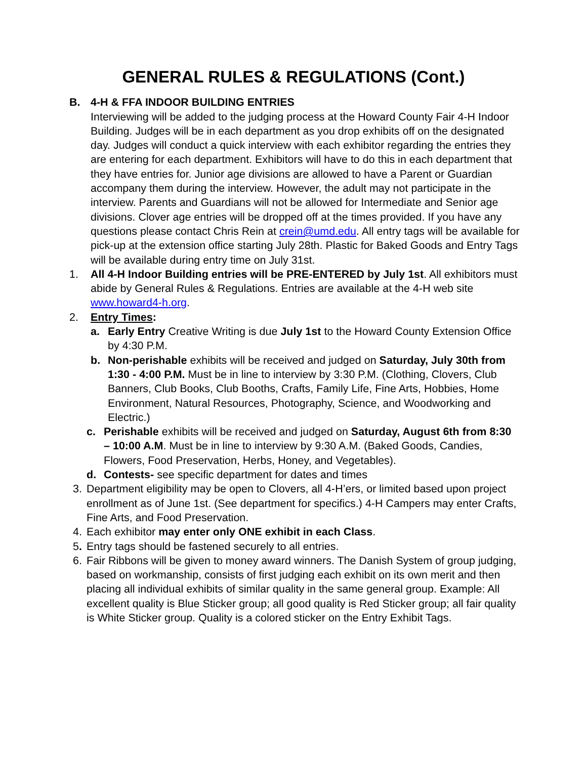GENERAL RULES & REGULATIONS (Cont.)
B. 4-H & FFA INDOOR BUILDING ENTRIES
Interviewing will be added to the judging process at the Howard County Fair 4-H Indoor Building. Judges will be in each department as you drop exhibits off on the designated day. Judges will conduct a quick interview with each exhibitor regarding the entries they are entering for each department. Exhibitors will have to do this in each department that they have entries for. Junior age divisions are allowed to have a Parent or Guardian accompany them during the interview. However, the adult may not participate in the interview. Parents and Guardians will not be allowed for Intermediate and Senior age divisions. Clover age entries will be dropped off at the times provided. If you have any questions please contact Chris Rein at crein@umd.edu. All entry tags will be available for pick-up at the extension office starting July 28th. Plastic for Baked Goods and Entry Tags will be available during entry time on July 31st.
1. All 4-H Indoor Building entries will be PRE-ENTERED by July 1st. All exhibitors must abide by General Rules & Regulations. Entries are available at the 4-H web site www.howard4-h.org.
2. Entry Times:
a. Early Entry Creative Writing is due July 1st to the Howard County Extension Office by 4:30 P.M.
b. Non-perishable exhibits will be received and judged on Saturday, July 30th from 1:30 - 4:00 P.M. Must be in line to interview by 3:30 P.M. (Clothing, Clovers, Club Banners, Club Books, Club Booths, Crafts, Family Life, Fine Arts, Hobbies, Home Environment, Natural Resources, Photography, Science, and Woodworking and Electric.)
c. Perishable exhibits will be received and judged on Saturday, August 6th from 8:30 – 10:00 A.M. Must be in line to interview by 9:30 A.M. (Baked Goods, Candies, Flowers, Food Preservation, Herbs, Honey, and Vegetables).
d. Contests- see specific department for dates and times
3. Department eligibility may be open to Clovers, all 4-H’ers, or limited based upon project enrollment as of June 1st. (See department for specifics.) 4-H Campers may enter Crafts, Fine Arts, and Food Preservation.
4. Each exhibitor may enter only ONE exhibit in each Class.
5. Entry tags should be fastened securely to all entries.
6. Fair Ribbons will be given to money award winners. The Danish System of group judging, based on workmanship, consists of first judging each exhibit on its own merit and then placing all individual exhibits of similar quality in the same general group. Example: All excellent quality is Blue Sticker group; all good quality is Red Sticker group; all fair quality is White Sticker group. Quality is a colored sticker on the Entry Exhibit Tags.